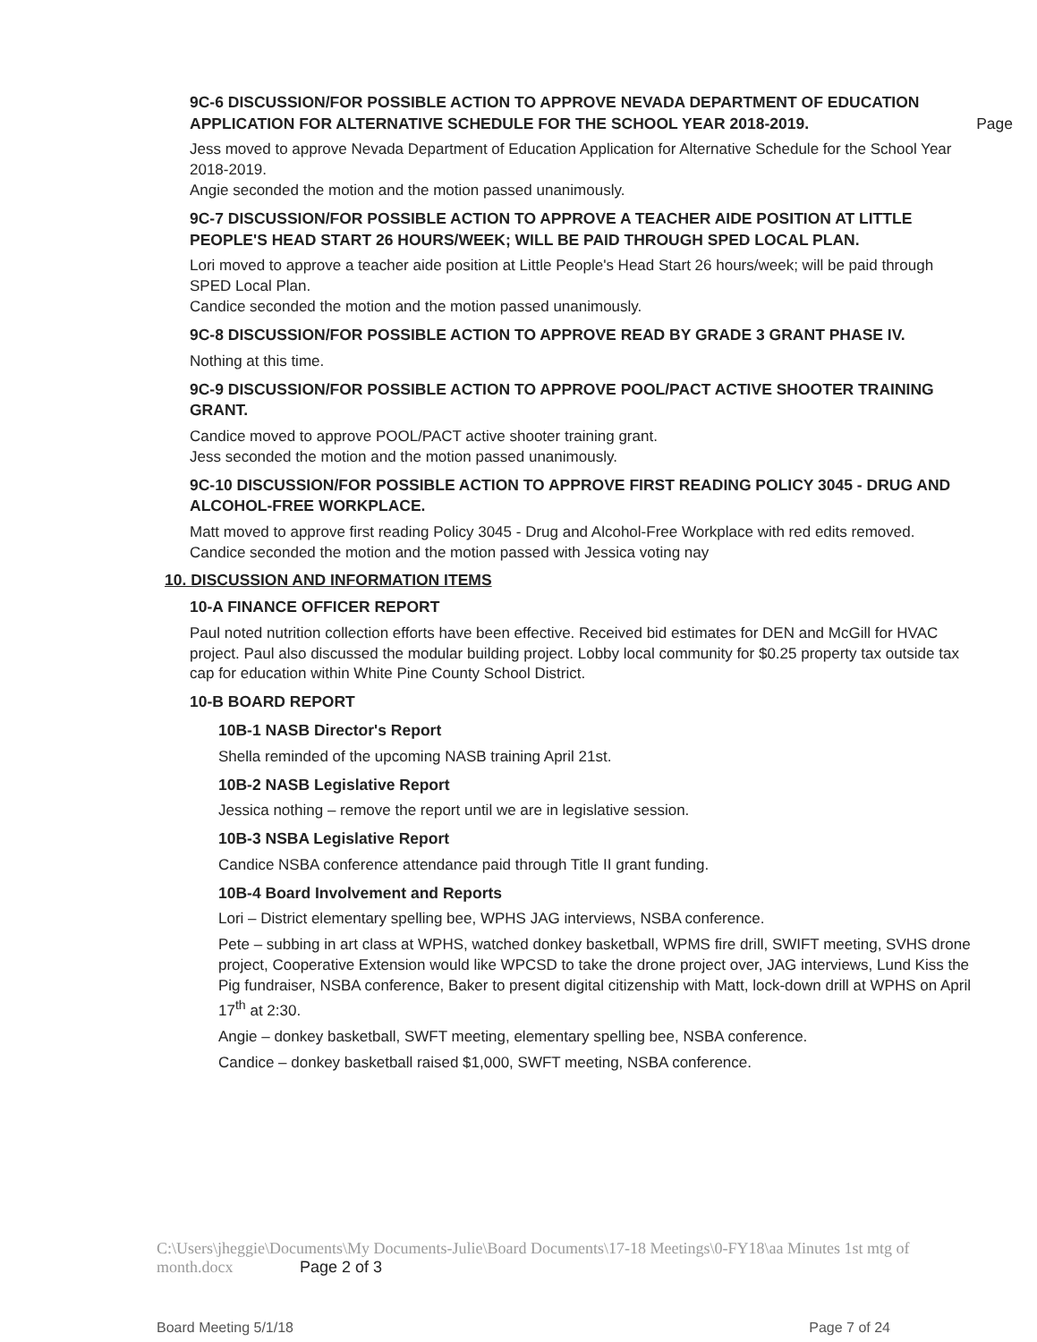9C-6 DISCUSSION/FOR POSSIBLE ACTION TO APPROVE NEVADA DEPARTMENT OF EDUCATION APPLICATION FOR ALTERNATIVE SCHEDULE FOR THE SCHOOL YEAR 2018-2019. Page
Jess moved to approve Nevada Department of Education Application for Alternative Schedule for the School Year 2018-2019.
Angie seconded the motion and the motion passed unanimously.
9C-7 DISCUSSION/FOR POSSIBLE ACTION TO APPROVE A TEACHER AIDE POSITION AT LITTLE PEOPLE'S HEAD START 26 HOURS/WEEK; WILL BE PAID THROUGH SPED LOCAL PLAN.
Lori moved to approve a teacher aide position at Little People's Head Start 26 hours/week; will be paid through SPED Local Plan.
Candice seconded the motion and the motion passed unanimously.
9C-8 DISCUSSION/FOR POSSIBLE ACTION TO APPROVE READ BY GRADE 3 GRANT PHASE IV.
Nothing at this time.
9C-9 DISCUSSION/FOR POSSIBLE ACTION TO APPROVE POOL/PACT ACTIVE SHOOTER TRAINING GRANT.
Candice moved to approve POOL/PACT active shooter training grant.
Jess seconded the motion and the motion passed unanimously.
9C-10 DISCUSSION/FOR POSSIBLE ACTION TO APPROVE FIRST READING POLICY 3045 - DRUG AND ALCOHOL-FREE WORKPLACE.
Matt moved to approve first reading Policy 3045 - Drug and Alcohol-Free Workplace with red edits removed.
Candice seconded the motion and the motion passed with Jessica voting nay
10. DISCUSSION AND INFORMATION ITEMS
10-A FINANCE OFFICER REPORT
Paul noted nutrition collection efforts have been effective. Received bid estimates for DEN and McGill for HVAC project. Paul also discussed the modular building project. Lobby local community for $0.25 property tax outside tax cap for education within White Pine County School District.
10-B BOARD REPORT
10B-1 NASB Director's Report
Shella reminded of the upcoming NASB training April 21st.
10B-2 NASB Legislative Report
Jessica nothing – remove the report until we are in legislative session.
10B-3 NSBA Legislative Report
Candice NSBA conference attendance paid through Title II grant funding.
10B-4 Board Involvement and Reports
Lori – District elementary spelling bee, WPHS JAG interviews, NSBA conference.
Pete – subbing in art class at WPHS, watched donkey basketball, WPMS fire drill, SWIFT meeting, SVHS drone project, Cooperative Extension would like WPCSD to take the drone project over, JAG interviews, Lund Kiss the Pig fundraiser, NSBA conference, Baker to present digital citizenship with Matt, lock-down drill at WPHS on April 17<sup>th</sup> at 2:30.
Angie – donkey basketball, SWFT meeting, elementary spelling bee, NSBA conference.
Candice – donkey basketball raised $1,000, SWFT meeting, NSBA conference.
C:\Users\jheggie\Documents\My Documents-Julie\Board Documents\17-18 Meetings\0-FY18\aa Minutes 1st mtg of month.docx Page 2 of 3
Board Meeting 5/1/18 Page 7 of 24